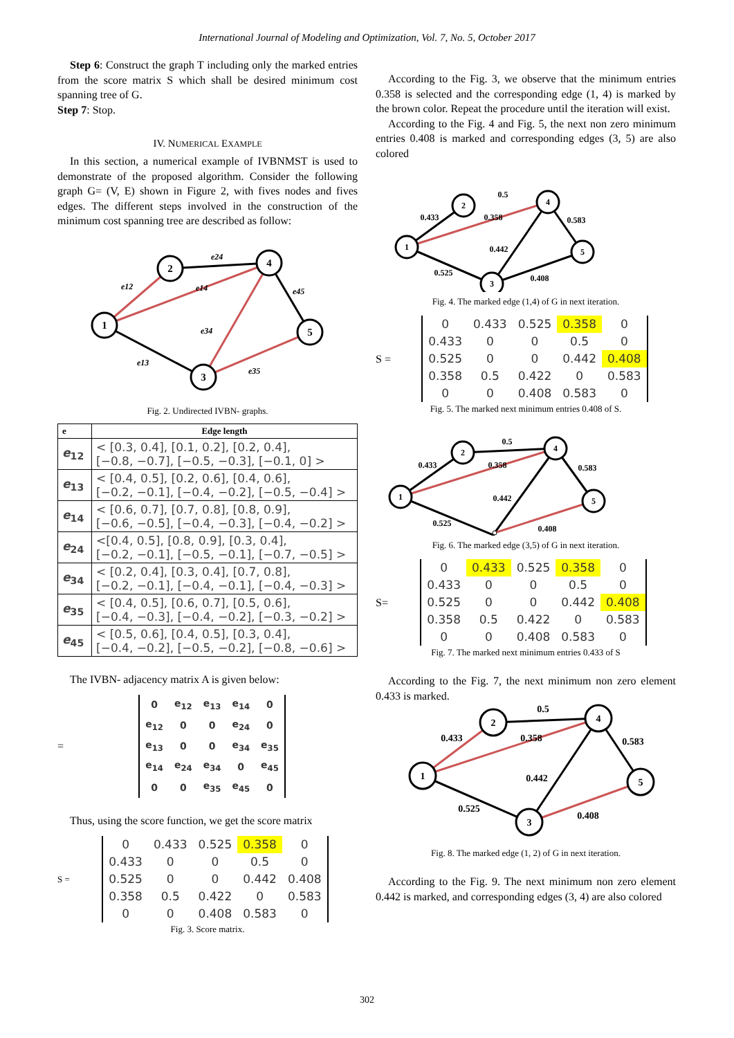International Journal of Modeling and Optimization, Vol. 7, No. 5, October 2017
Step 6: Construct the graph T including only the marked entries from the score matrix S which shall be desired minimum cost spanning tree of G.
Step 7: Stop.
IV. NUMERICAL EXAMPLE
In this section, a numerical example of IVBNMST is used to demonstrate of the proposed algorithm. Consider the following graph G= (V, E) shown in Figure 2, with fives nodes and fives edges. The different steps involved in the construction of the minimum cost spanning tree are described as follow:
1
2
4
3
5
e12
e24
e14
e45
e34
e13
e35
Fig. 2. Undirected IVBN- graphs.
| e | Edge length |
| --- | --- |
| e<sub>12</sub> | < [0.3, 0.4], [0.1, 0.2], [0.2, 0.4], [−0.8, −0.7], [−0.5, −0.3], [−0.1, 0] > |
| e<sub>13</sub> | < [0.4, 0.5], [0.2, 0.6], [0.4, 0.6], [−0.2, −0.1], [−0.4, −0.2], [−0.5, −0.4] > |
| e<sub>14</sub> | < [0.6, 0.7], [0.7, 0.8], [0.8, 0.9], [−0.6, −0.5], [−0.4, −0.3], [−0.4, −0.2] > |
| e<sub>24</sub> | <[0.4, 0.5], [0.8, 0.9], [0.3, 0.4], [−0.2, −0.1], [−0.5, −0.1], [−0.7, −0.5] > |
| e<sub>34</sub> | < [0.2, 0.4], [0.3, 0.4], [0.7, 0.8], [−0.2, −0.1], [−0.4, −0.1], [−0.4, −0.3] > |
| e<sub>35</sub> | < [0.4, 0.5], [0.6, 0.7], [0.5, 0.6], [−0.4, −0.3], [−0.4, −0.2], [−0.3, −0.2] > |
| e<sub>45</sub> | < [0.5, 0.6], [0.4, 0.5], [0.3, 0.4], [−0.4, −0.2], [−0.5, −0.2], [−0.8, −0.6] > |
The IVBN- adjacency matrix A is given below:
=
| 0 | e<sub>12</sub> | e<sub>13</sub> | e<sub>14</sub> | 0 |
| e<sub>12</sub> | 0 | 0 | e<sub>24</sub> | 0 |
| e<sub>13</sub> | 0 | 0 | e<sub>34</sub> | e<sub>35</sub> |
| e<sub>14</sub> | e<sub>24</sub> | e<sub>34</sub> | 0 | e<sub>45</sub> |
| 0 | 0 | e<sub>35</sub> | e<sub>45</sub> | 0 |
Thus, using the score function, we get the score matrix
S =
| 0 | 0.433 | 0.525 | 0.358 | 0 |
| 0.433 | 0 | 0 | 0.5 | 0 |
| 0.525 | 0 | 0 | 0.442 | 0.408 |
| 0.358 | 0.5 | 0.422 | 0 | 0.583 |
| 0 | 0 | 0.408 | 0.583 | 0 |
Fig. 3. Score matrix.
According to the Fig. 3, we observe that the minimum entries 0.358 is selected and the corresponding edge (1, 4) is marked by the brown color. Repeat the procedure until the iteration will exist.
According to the Fig. 4 and Fig. 5, the next non zero minimum entries 0.408 is marked and corresponding edges (3, 5) are also colored
1
2
4
3
5
0.5
0.433
0.358
0.583
0.442
0.525
0.408
Fig. 4. The marked edge (1,4) of G in next iteration.
S =
| 0 | 0.433 | 0.525 | 0.358 | 0 |
| 0.433 | 0 | 0 | 0.5 | 0 |
| 0.525 | 0 | 0 | 0.442 | 0.408 |
| 0.358 | 0.5 | 0.422 | 0 | 0.583 |
| 0 | 0 | 0.408 | 0.583 | 0 |
Fig. 5. The marked next minimum entries 0.408 of S.
1
2
4
5
0.5
0.433
0.358
0.583
0.442
0.525
0.408
Fig. 6. The marked edge (3,5) of G in next iteration.
S=
| 0 | 0.433 | 0.525 | 0.358 | 0 |
| 0.433 | 0 | 0 | 0.5 | 0 |
| 0.525 | 0 | 0 | 0.442 | 0.408 |
| 0.358 | 0.5 | 0.422 | 0 | 0.583 |
| 0 | 0 | 0.408 | 0.583 | 0 |
Fig. 7. The marked next minimum entries 0.433 of S
According to the Fig. 7, the next minimum non zero element 0.433 is marked.
1
2
4
3
5
0.5
0.433
0.358
0.583
0.442
0.525
0.408
Fig. 8. The marked edge (1, 2) of G in next iteration.
According to the Fig. 9. The next minimum non zero element 0.442 is marked, and corresponding edges (3, 4) are also colored
302